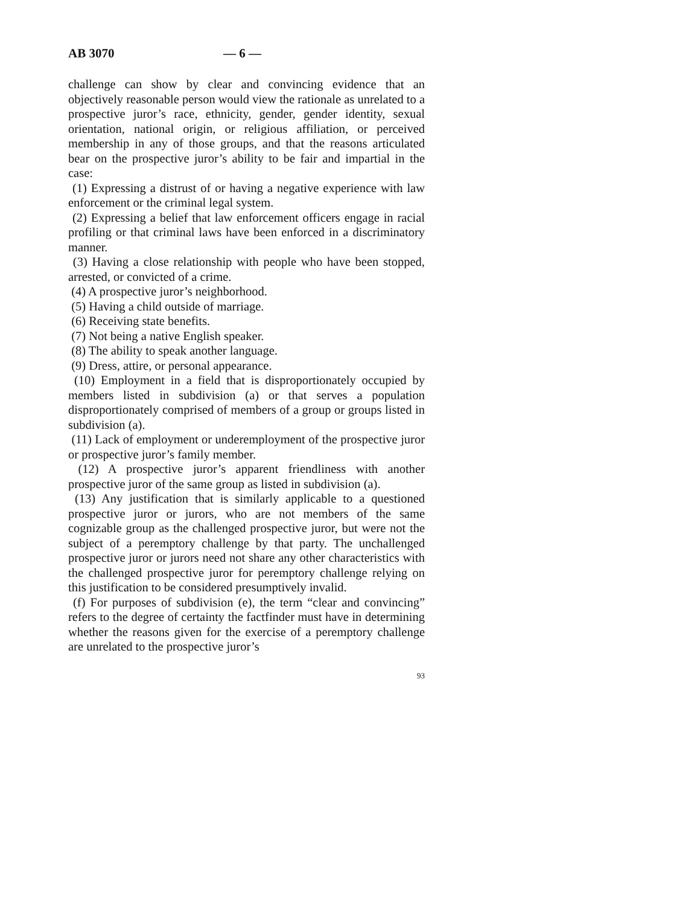AB 3070 — 6 —
challenge can show by clear and convincing evidence that an objectively reasonable person would view the rationale as unrelated to a prospective juror’s race, ethnicity, gender, gender identity, sexual orientation, national origin, or religious affiliation, or perceived membership in any of those groups, and that the reasons articulated bear on the prospective juror’s ability to be fair and impartial in the case:
(1) Expressing a distrust of or having a negative experience with law enforcement or the criminal legal system.
(2) Expressing a belief that law enforcement officers engage in racial profiling or that criminal laws have been enforced in a discriminatory manner.
(3) Having a close relationship with people who have been stopped, arrested, or convicted of a crime.
(4) A prospective juror’s neighborhood.
(5) Having a child outside of marriage.
(6) Receiving state benefits.
(7) Not being a native English speaker.
(8) The ability to speak another language.
(9) Dress, attire, or personal appearance.
(10) Employment in a field that is disproportionately occupied by members listed in subdivision (a) or that serves a population disproportionately comprised of members of a group or groups listed in subdivision (a).
(11) Lack of employment or underemployment of the prospective juror or prospective juror’s family member.
(12) A prospective juror’s apparent friendliness with another prospective juror of the same group as listed in subdivision (a).
(13) Any justification that is similarly applicable to a questioned prospective juror or jurors, who are not members of the same cognizable group as the challenged prospective juror, but were not the subject of a peremptory challenge by that party. The unchallenged prospective juror or jurors need not share any other characteristics with the challenged prospective juror for peremptory challenge relying on this justification to be considered presumptively invalid.
(f) For purposes of subdivision (e), the term “clear and convincing” refers to the degree of certainty the factfinder must have in determining whether the reasons given for the exercise of a peremptory challenge are unrelated to the prospective juror’s
93